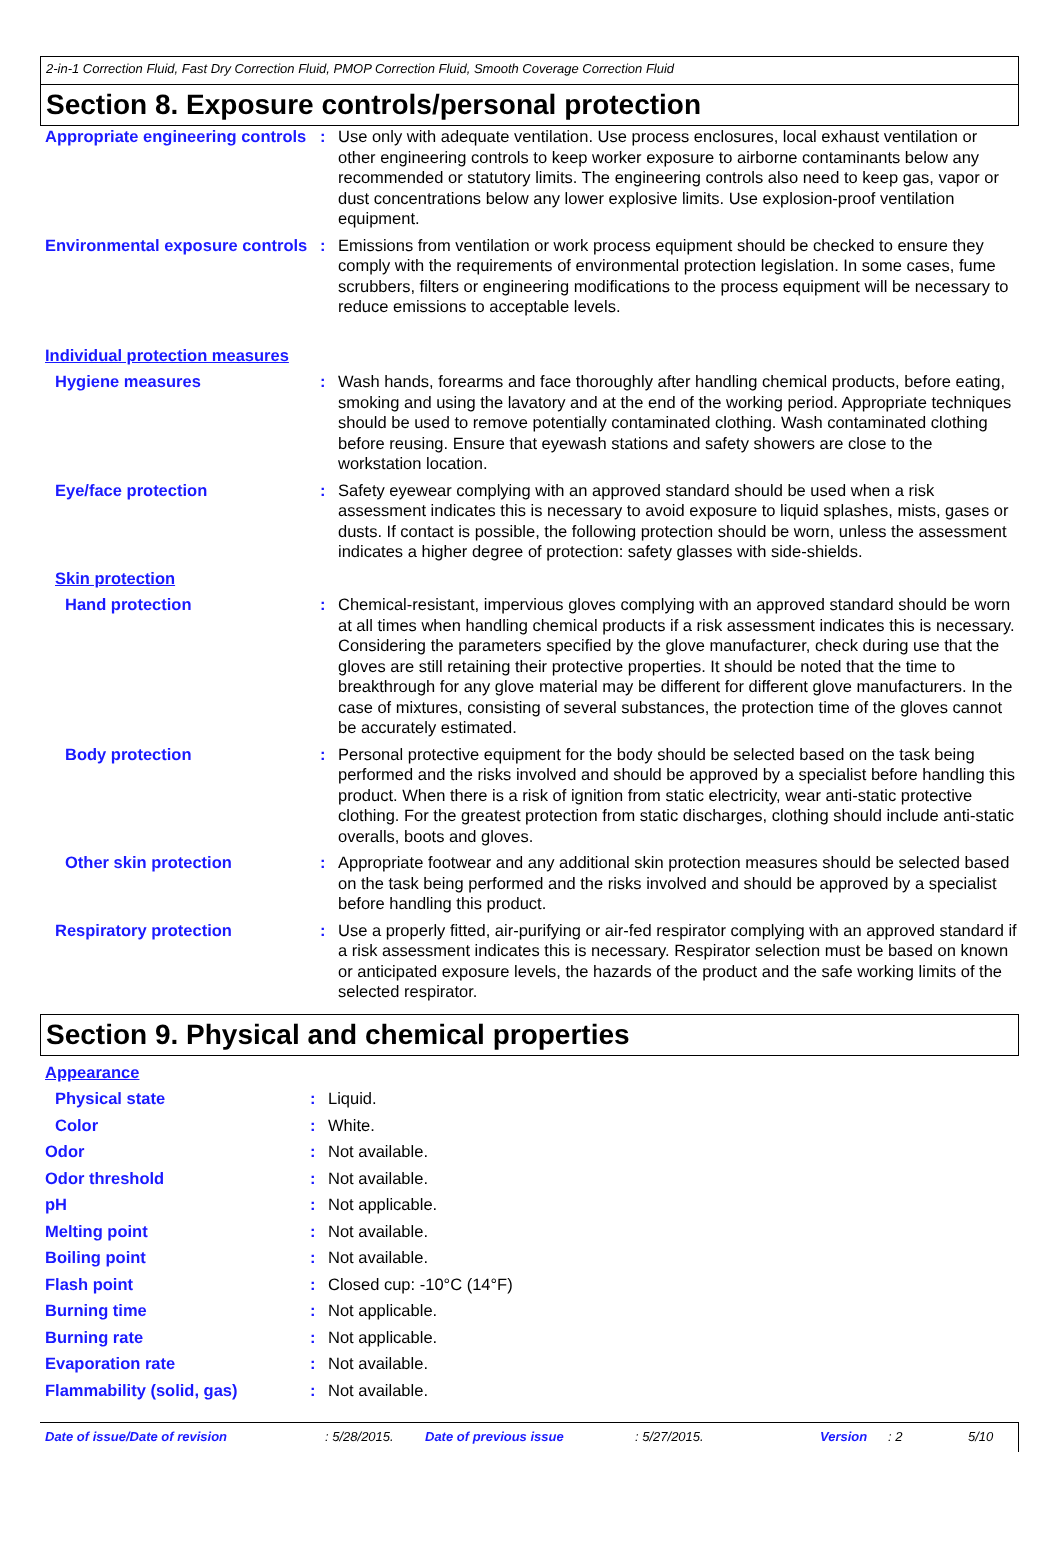2-in-1 Correction Fluid, Fast Dry Correction Fluid, PMOP Correction Fluid, Smooth Coverage Correction Fluid
Section 8. Exposure controls/personal protection
| Appropriate engineering controls | : | Use only with adequate ventilation. Use process enclosures, local exhaust ventilation or other engineering controls to keep worker exposure to airborne contaminants below any recommended or statutory limits. The engineering controls also need to keep gas, vapor or dust concentrations below any lower explosive limits. Use explosion-proof ventilation equipment. |
| Environmental exposure controls | : | Emissions from ventilation or work process equipment should be checked to ensure they comply with the requirements of environmental protection legislation. In some cases, fume scrubbers, filters or engineering modifications to the process equipment will be necessary to reduce emissions to acceptable levels. |
| Individual protection measures | | |
| Hygiene measures | : | Wash hands, forearms and face thoroughly after handling chemical products, before eating, smoking and using the lavatory and at the end of the working period. Appropriate techniques should be used to remove potentially contaminated clothing. Wash contaminated clothing before reusing. Ensure that eyewash stations and safety showers are close to the workstation location. |
| Eye/face protection | : | Safety eyewear complying with an approved standard should be used when a risk assessment indicates this is necessary to avoid exposure to liquid splashes, mists, gases or dusts. If contact is possible, the following protection should be worn, unless the assessment indicates a higher degree of protection: safety glasses with side-shields. |
| Skin protection | | |
| Hand protection | : | Chemical-resistant, impervious gloves complying with an approved standard should be worn at all times when handling chemical products if a risk assessment indicates this is necessary. Considering the parameters specified by the glove manufacturer, check during use that the gloves are still retaining their protective properties. It should be noted that the time to breakthrough for any glove material may be different for different glove manufacturers. In the case of mixtures, consisting of several substances, the protection time of the gloves cannot be accurately estimated. |
| Body protection | : | Personal protective equipment for the body should be selected based on the task being performed and the risks involved and should be approved by a specialist before handling this product. When there is a risk of ignition from static electricity, wear anti-static protective clothing. For the greatest protection from static discharges, clothing should include anti-static overalls, boots and gloves. |
| Other skin protection | : | Appropriate footwear and any additional skin protection measures should be selected based on the task being performed and the risks involved and should be approved by a specialist before handling this product. |
| Respiratory protection | : | Use a properly fitted, air-purifying or air-fed respirator complying with an approved standard if a risk assessment indicates this is necessary. Respirator selection must be based on known or anticipated exposure levels, the hazards of the product and the safe working limits of the selected respirator. |
Section 9. Physical and chemical properties
| Appearance | | |
| Physical state | : | Liquid. |
| Color | : | White. |
| Odor | : | Not available. |
| Odor threshold | : | Not available. |
| pH | : | Not applicable. |
| Melting point | : | Not available. |
| Boiling point | : | Not available. |
| Flash point | : | Closed cup: -10°C (14°F) |
| Burning time | : | Not applicable. |
| Burning rate | : | Not applicable. |
| Evaporation rate | : | Not available. |
| Flammability (solid, gas) | : | Not available. |
Date of issue/Date of revision: 5/28/2015. Date of previous issue: 5/27/2015. Version: 2 5/10